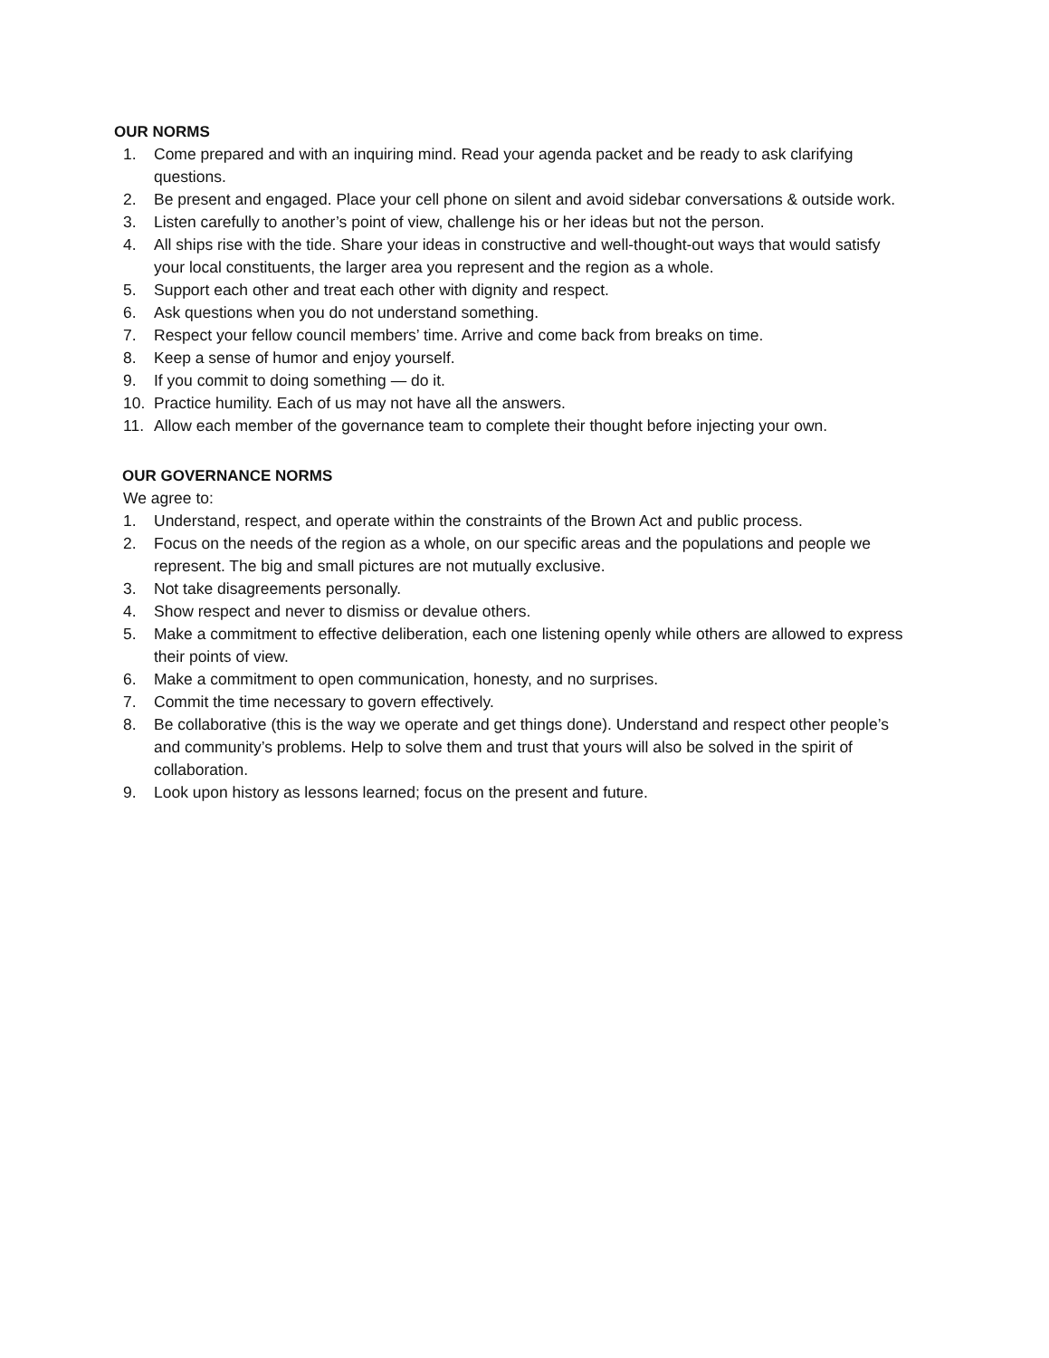OUR NORMS
1. Come prepared and with an inquiring mind. Read your agenda packet and be ready to ask clarifying questions.
2. Be present and engaged. Place your cell phone on silent and avoid sidebar conversations & outside work.
3. Listen carefully to another’s point of view, challenge his or her ideas but not the person.
4. All ships rise with the tide. Share your ideas in constructive and well-thought-out ways that would satisfy your local constituents, the larger area you represent and the region as a whole.
5. Support each other and treat each other with dignity and respect.
6. Ask questions when you do not understand something.
7. Respect your fellow council members’ time. Arrive and come back from breaks on time.
8. Keep a sense of humor and enjoy yourself.
9. If you commit to doing something — do it.
10. Practice humility. Each of us may not have all the answers.
11. Allow each member of the governance team to complete their thought before injecting your own.
OUR GOVERNANCE NORMS
We agree to:
1. Understand, respect, and operate within the constraints of the Brown Act and public process.
2. Focus on the needs of the region as a whole, on our specific areas and the populations and people we represent. The big and small pictures are not mutually exclusive.
3. Not take disagreements personally.
4. Show respect and never to dismiss or devalue others.
5. Make a commitment to effective deliberation, each one listening openly while others are allowed to express their points of view.
6. Make a commitment to open communication, honesty, and no surprises.
7. Commit the time necessary to govern effectively.
8. Be collaborative (this is the way we operate and get things done). Understand and respect other people’s and community’s problems. Help to solve them and trust that yours will also be solved in the spirit of collaboration.
9. Look upon history as lessons learned; focus on the present and future.